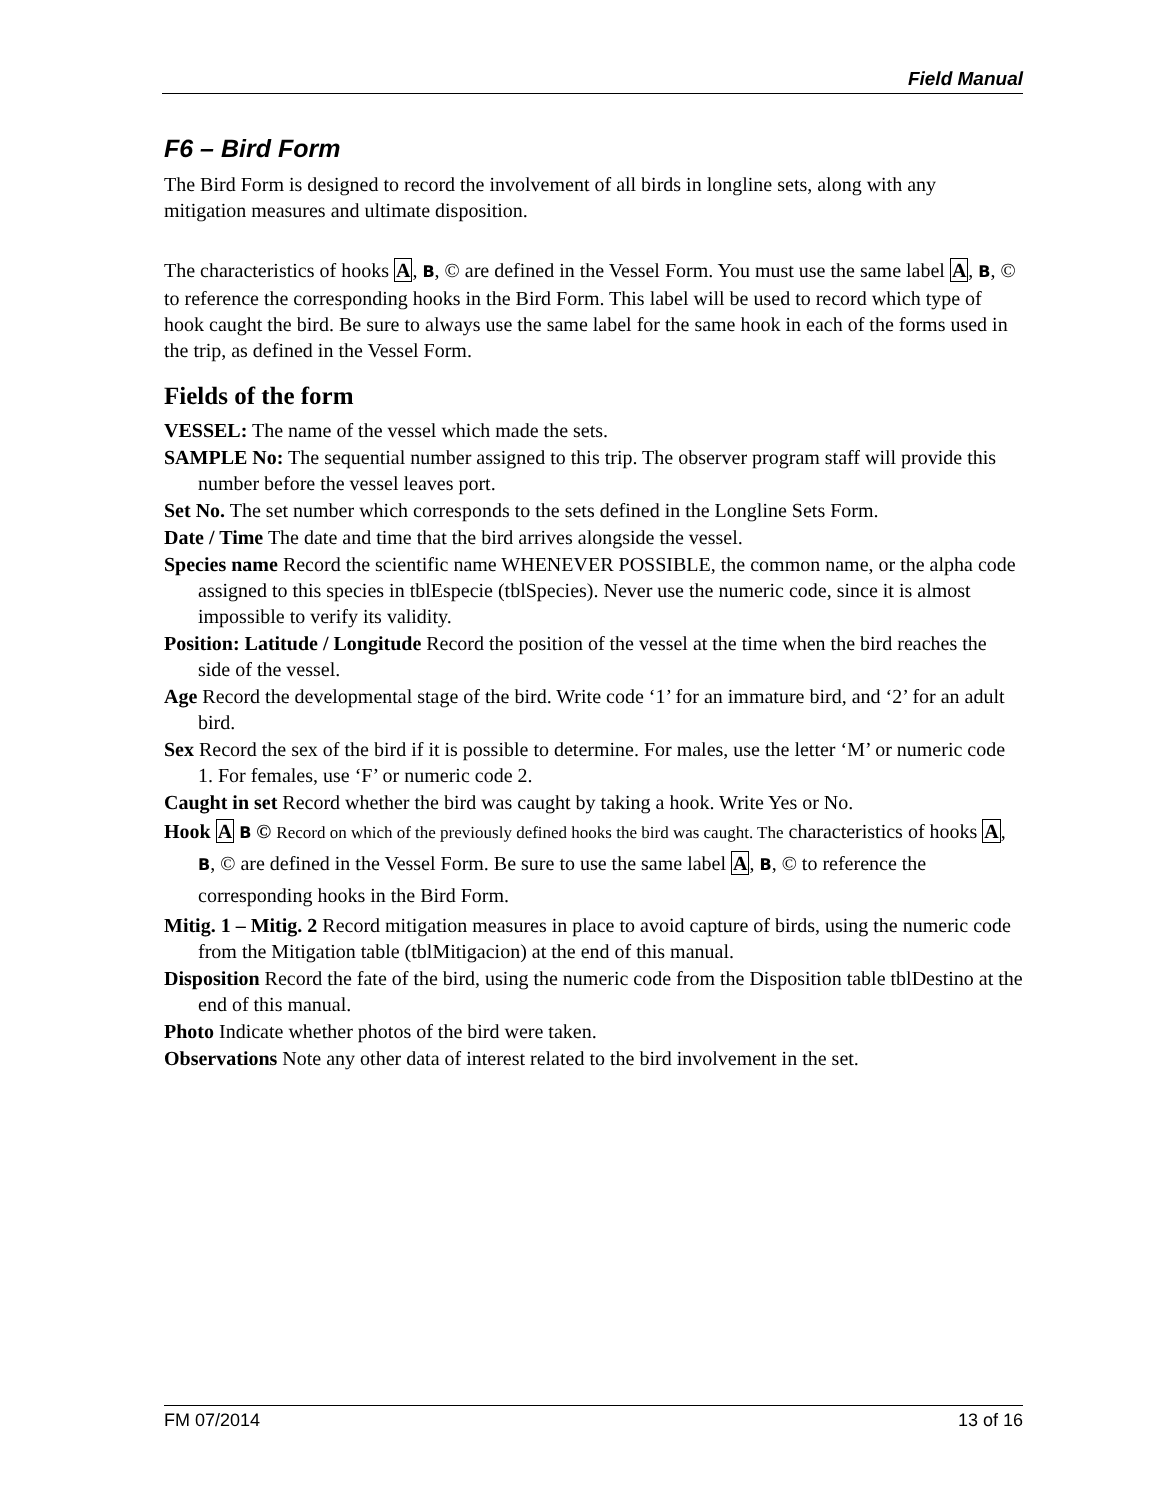Field Manual
F6 – Bird Form
The Bird Form is designed to record the involvement of all birds in longline sets, along with any mitigation measures and ultimate disposition.
The characteristics of hooks A, B, © are defined in the Vessel Form. You must use the same label A, B, © to reference the corresponding hooks in the Bird Form. This label will be used to record which type of hook caught the bird. Be sure to always use the same label for the same hook in each of the forms used in the trip, as defined in the Vessel Form.
Fields of the form
VESSEL: The name of the vessel which made the sets.
SAMPLE No: The sequential number assigned to this trip. The observer program staff will provide this number before the vessel leaves port.
Set No. The set number which corresponds to the sets defined in the Longline Sets Form.
Date / Time The date and time that the bird arrives alongside the vessel.
Species name Record the scientific name WHENEVER POSSIBLE, the common name, or the alpha code assigned to this species in tblEspecie (tblSpecies). Never use the numeric code, since it is almost impossible to verify its validity.
Position: Latitude / Longitude Record the position of the vessel at the time when the bird reaches the side of the vessel.
Age Record the developmental stage of the bird. Write code ‘1’ for an immature bird, and ‘2’ for an adult bird.
Sex Record the sex of the bird if it is possible to determine. For males, use the letter ‘M’ or numeric code 1. For females, use ‘F’ or numeric code 2.
Caught in set Record whether the bird was caught by taking a hook. Write Yes or No.
Hook A B © Record on which of the previously defined hooks the bird was caught. The characteristics of hooks A, B, © are defined in the Vessel Form. Be sure to use the same label A, B, © to reference the corresponding hooks in the Bird Form.
Mitig. 1 – Mitig. 2 Record mitigation measures in place to avoid capture of birds, using the numeric code from the Mitigation table (tblMitigacion) at the end of this manual.
Disposition Record the fate of the bird, using the numeric code from the Disposition table tblDestino at the end of this manual.
Photo Indicate whether photos of the bird were taken.
Observations Note any other data of interest related to the bird involvement in the set.
FM 07/2014 13 of 16